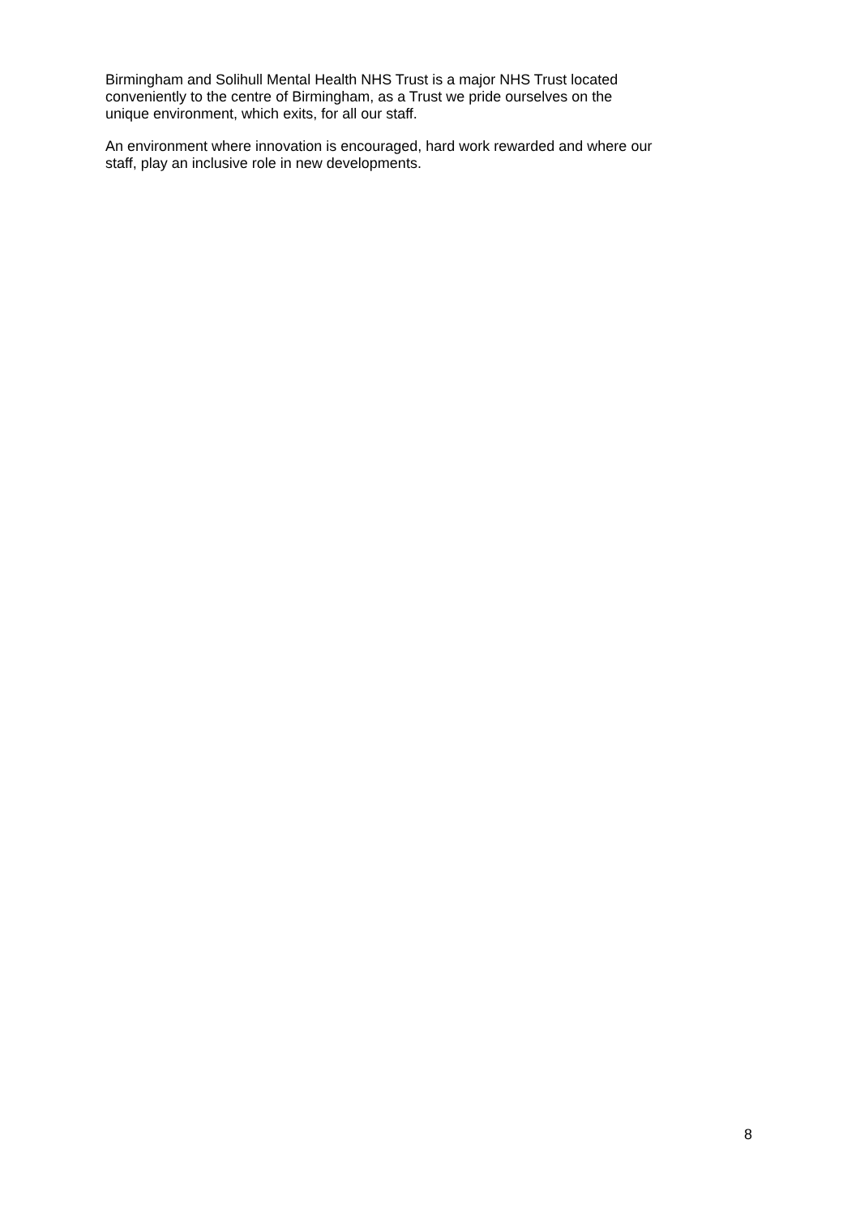Birmingham and Solihull Mental Health NHS Trust is a major NHS Trust located
conveniently to the centre of Birmingham, as a Trust we pride ourselves on the
unique environment, which exits, for all our staff.
An environment where innovation is encouraged, hard work rewarded and where our
staff, play an inclusive role in new developments.
8